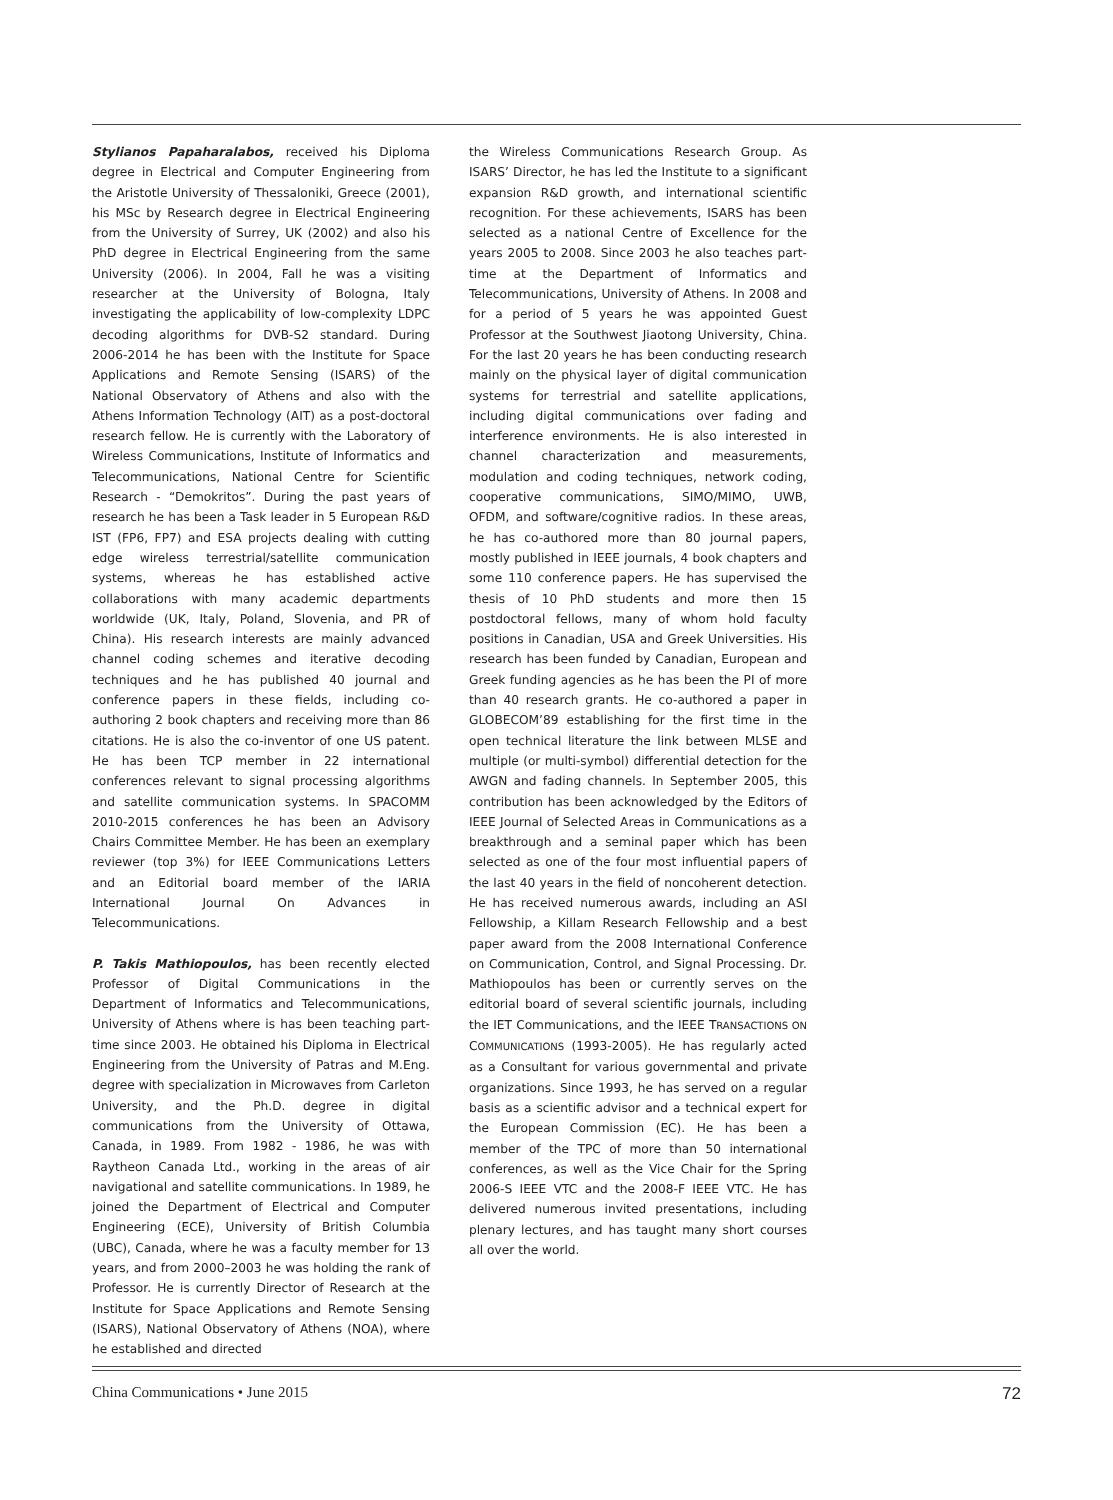Stylianos Papaharalabos, received his Diploma degree in Electrical and Computer Engineering from the Aristotle University of Thessaloniki, Greece (2001), his MSc by Research degree in Electrical Engineering from the University of Surrey, UK (2002) and also his PhD degree in Electrical Engineering from the same University (2006). In 2004, Fall he was a visiting researcher at the University of Bologna, Italy investigating the applicability of low-complexity LDPC decoding algorithms for DVB-S2 standard. During 2006-2014 he has been with the Institute for Space Applications and Remote Sensing (ISARS) of the National Observatory of Athens and also with the Athens Information Technology (AIT) as a post-doctoral research fellow. He is currently with the Laboratory of Wireless Communications, Institute of Informatics and Telecommunications, National Centre for Scientific Research - “Demokritos”. During the past years of research he has been a Task leader in 5 European R&D IST (FP6, FP7) and ESA projects dealing with cutting edge wireless terrestrial/satellite communication systems, whereas he has established active collaborations with many academic departments worldwide (UK, Italy, Poland, Slovenia, and PR of China). His research interests are mainly advanced channel coding schemes and iterative decoding techniques and he has published 40 journal and conference papers in these fields, including co-authoring 2 book chapters and receiving more than 86 citations. He is also the co-inventor of one US patent. He has been TCP member in 22 international conferences relevant to signal processing algorithms and satellite communication systems. In SPACOMM 2010-2015 conferences he has been an Advisory Chairs Committee Member. He has been an exemplary reviewer (top 3%) for IEEE Communications Letters and an Editorial board member of the IARIA International Journal On Advances in Telecommunications.
P. Takis Mathiopoulos, has been recently elected Professor of Digital Communications in the Department of Informatics and Telecommunications, University of Athens where is has been teaching part-time since 2003. He obtained his Diploma in Electrical Engineering from the University of Patras and M.Eng. degree with specialization in Microwaves from Carleton University, and the Ph.D. degree in digital communications from the University of Ottawa, Canada, in 1989. From 1982 - 1986, he was with Raytheon Canada Ltd., working in the areas of air navigational and satellite communications. In 1989, he joined the Department of Electrical and Computer Engineering (ECE), University of British Columbia (UBC), Canada, where he was a faculty member for 13 years, and from 2000–2003 he was holding the rank of Professor. He is currently Director of Research at the Institute for Space Applications and Remote Sensing (ISARS), National Observatory of Athens (NOA), where he established and directed
the Wireless Communications Research Group. As ISARS’ Director, he has led the Institute to a significant expansion R&D growth, and international scientific recognition. For these achievements, ISARS has been selected as a national Centre of Excellence for the years 2005 to 2008. Since 2003 he also teaches part-time at the Department of Informatics and Telecommunications, University of Athens. In 2008 and for a period of 5 years he was appointed Guest Professor at the Southwest Jiaotong University, China. For the last 20 years he has been conducting research mainly on the physical layer of digital communication systems for terrestrial and satellite applications, including digital communications over fading and interference environments. He is also interested in channel characterization and measurements, modulation and coding techniques, network coding, cooperative communications, SIMO/MIMO, UWB, OFDM, and software/cognitive radios. In these areas, he has co-authored more than 80 journal papers, mostly published in IEEE journals, 4 book chapters and some 110 conference papers. He has supervised the thesis of 10 PhD students and more then 15 postdoctoral fellows, many of whom hold faculty positions in Canadian, USA and Greek Universities. His research has been funded by Canadian, European and Greek funding agencies as he has been the PI of more than 40 research grants. He co-authored a paper in GLOBECOM’89 establishing for the first time in the open technical literature the link between MLSE and multiple (or multi-symbol) differential detection for the AWGN and fading channels. In September 2005, this contribution has been acknowledged by the Editors of IEEE Journal of Selected Areas in Communications as a breakthrough and a seminal paper which has been selected as one of the four most influential papers of the last 40 years in the field of noncoherent detection. He has received numerous awards, including an ASI Fellowship, a Killam Research Fellowship and a best paper award from the 2008 International Conference on Communication, Control, and Signal Processing. Dr. Mathiopoulos has been or currently serves on the editorial board of several scientific journals, including the IET Communications, and the IEEE TRANSACTIONS ON COMMUNICATIONS (1993-2005). He has regularly acted as a Consultant for various governmental and private organizations. Since 1993, he has served on a regular basis as a scientific advisor and a technical expert for the European Commission (EC). He has been a member of the TPC of more than 50 international conferences, as well as the Vice Chair for the Spring 2006-S IEEE VTC and the 2008-F IEEE VTC. He has delivered numerous invited presentations, including plenary lectures, and has taught many short courses all over the world.
China Communications • June 2015 72